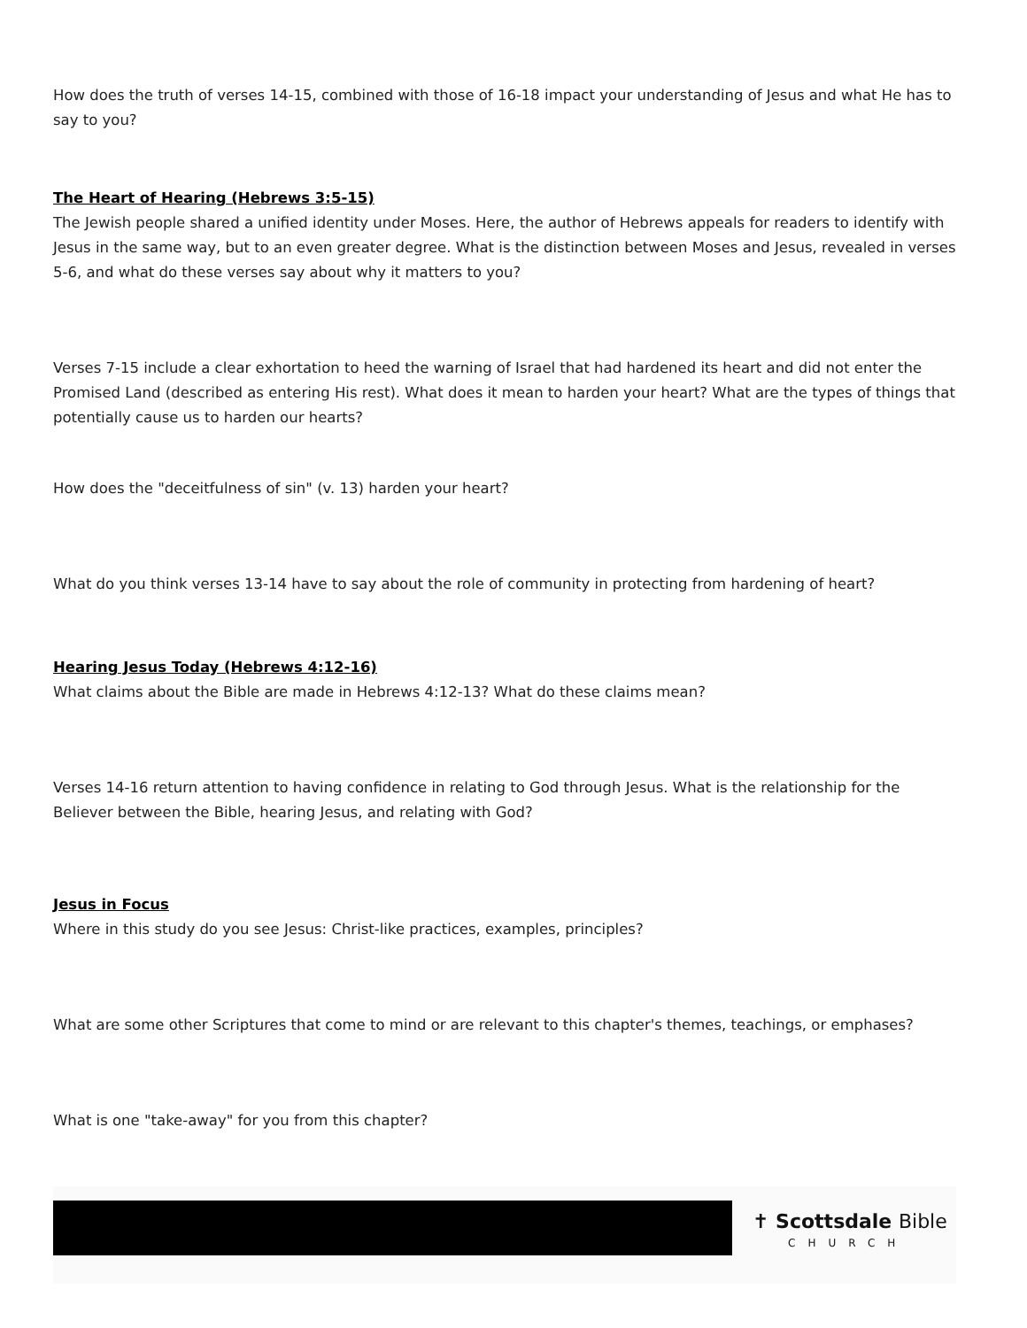How does the truth of verses 14-15, combined with those of 16-18 impact your understanding of Jesus and what He has to say to you?
The Heart of Hearing (Hebrews 3:5-15)
The Jewish people shared a unified identity under Moses. Here, the author of Hebrews appeals for readers to identify with Jesus in the same way, but to an even greater degree. What is the distinction between Moses and Jesus, revealed in verses 5-6, and what do these verses say about why it matters to you?
Verses 7-15 include a clear exhortation to heed the warning of Israel that had hardened its heart and did not enter the Promised Land (described as entering His rest). What does it mean to harden your heart? What are the types of things that potentially cause us to harden our hearts?
How does the "deceitfulness of sin" (v. 13) harden your heart?
What do you think verses 13-14 have to say about the role of community in protecting from hardening of heart?
Hearing Jesus Today (Hebrews 4:12-16)
What claims about the Bible are made in Hebrews 4:12-13? What do these claims mean?
Verses 14-16 return attention to having confidence in relating to God through Jesus. What is the relationship for the Believer between the Bible, hearing Jesus, and relating with God?
Jesus in Focus
Where in this study do you see Jesus: Christ-like practices, examples, principles?
What are some other Scriptures that come to mind or are relevant to this chapter's themes, teachings, or emphases?
What is one "take-away" for you from this chapter?
✝ Scottsdale Bible
CHURCH